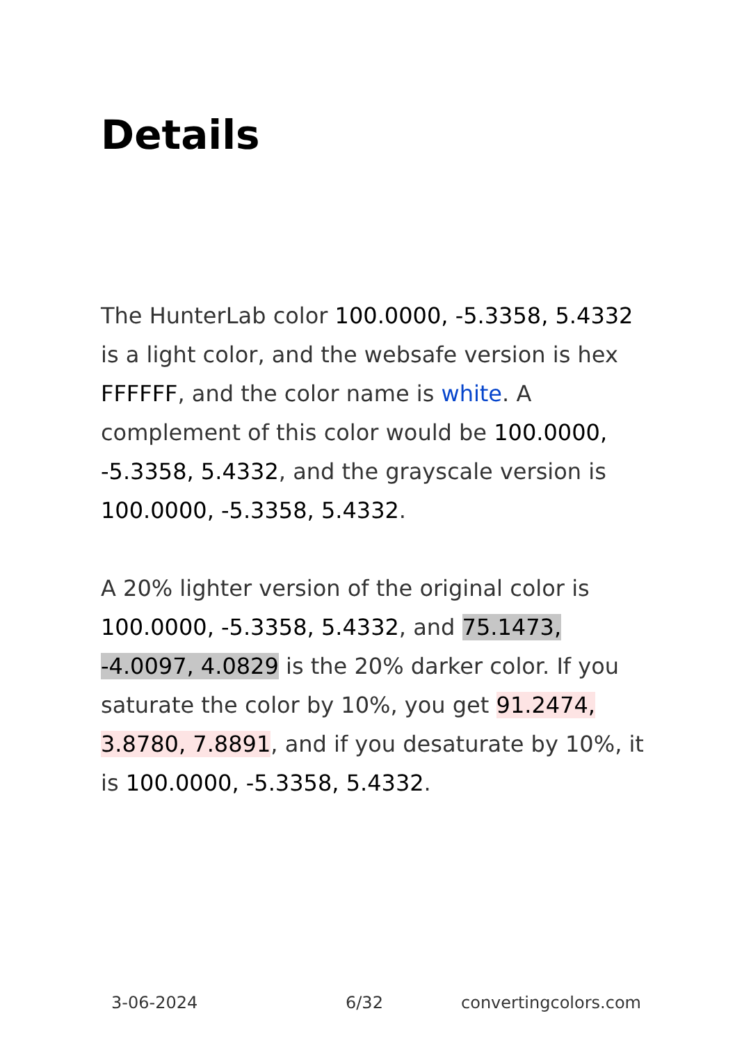Details
The HunterLab color 100.0000, -5.3358, 5.4332 is a light color, and the websafe version is hex FFFFFF, and the color name is white. A complement of this color would be 100.0000, -5.3358, 5.4332, and the grayscale version is 100.0000, -5.3358, 5.4332.
A 20% lighter version of the original color is 100.0000, -5.3358, 5.4332, and 75.1473, -4.0097, 4.0829 is the 20% darker color. If you saturate the color by 10%, you get 91.2474, 3.8780, 7.8891, and if you desaturate by 10%, it is 100.0000, -5.3358, 5.4332.
3-06-2024 6/32 convertingcolors.com